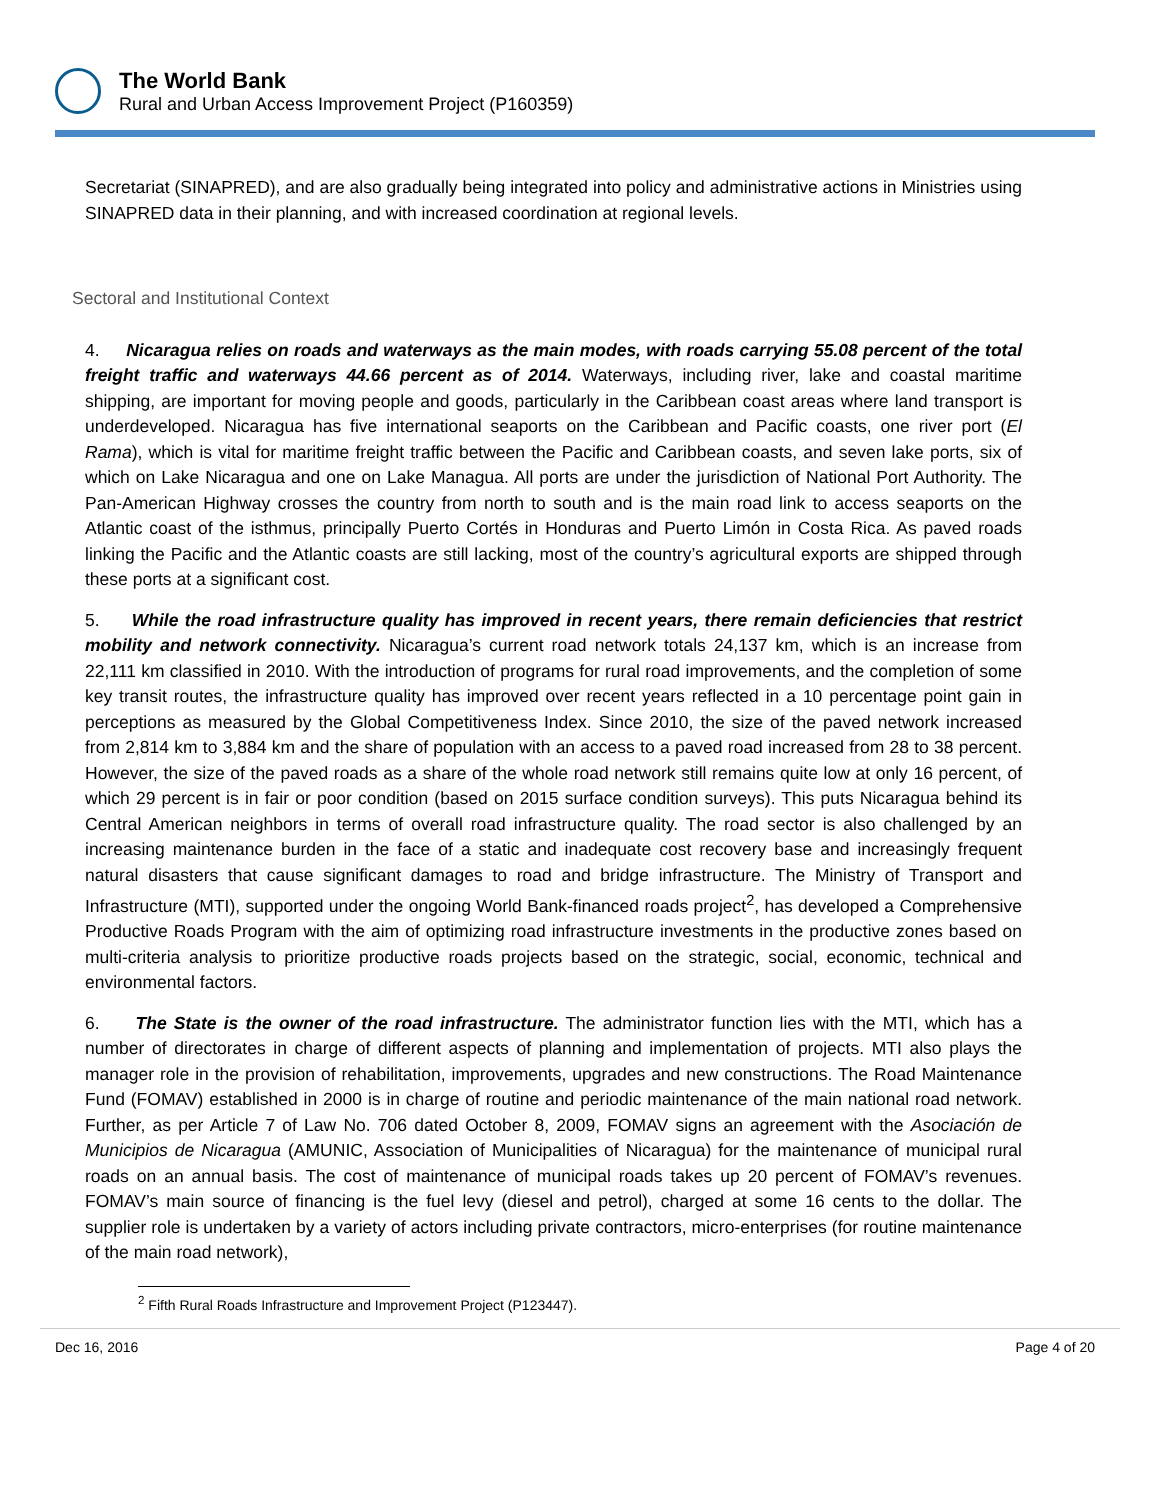The World Bank
Rural and Urban Access Improvement Project (P160359)
Secretariat (SINAPRED), and are also gradually being integrated into policy and administrative actions in Ministries using SINAPRED data in their planning, and with increased coordination at regional levels.
Sectoral and Institutional Context
4. Nicaragua relies on roads and waterways as the main modes, with roads carrying 55.08 percent of the total freight traffic and waterways 44.66 percent as of 2014. Waterways, including river, lake and coastal maritime shipping, are important for moving people and goods, particularly in the Caribbean coast areas where land transport is underdeveloped. Nicaragua has five international seaports on the Caribbean and Pacific coasts, one river port (El Rama), which is vital for maritime freight traffic between the Pacific and Caribbean coasts, and seven lake ports, six of which on Lake Nicaragua and one on Lake Managua. All ports are under the jurisdiction of National Port Authority. The Pan-American Highway crosses the country from north to south and is the main road link to access seaports on the Atlantic coast of the isthmus, principally Puerto Cortés in Honduras and Puerto Limón in Costa Rica. As paved roads linking the Pacific and the Atlantic coasts are still lacking, most of the country’s agricultural exports are shipped through these ports at a significant cost.
5. While the road infrastructure quality has improved in recent years, there remain deficiencies that restrict mobility and network connectivity. Nicaragua’s current road network totals 24,137 km, which is an increase from 22,111 km classified in 2010. With the introduction of programs for rural road improvements, and the completion of some key transit routes, the infrastructure quality has improved over recent years reflected in a 10 percentage point gain in perceptions as measured by the Global Competitiveness Index. Since 2010, the size of the paved network increased from 2,814 km to 3,884 km and the share of population with an access to a paved road increased from 28 to 38 percent. However, the size of the paved roads as a share of the whole road network still remains quite low at only 16 percent, of which 29 percent is in fair or poor condition (based on 2015 surface condition surveys). This puts Nicaragua behind its Central American neighbors in terms of overall road infrastructure quality. The road sector is also challenged by an increasing maintenance burden in the face of a static and inadequate cost recovery base and increasingly frequent natural disasters that cause significant damages to road and bridge infrastructure. The Ministry of Transport and Infrastructure (MTI), supported under the ongoing World Bank-financed roads project<sup>2</sup>, has developed a Comprehensive Productive Roads Program with the aim of optimizing road infrastructure investments in the productive zones based on multi-criteria analysis to prioritize productive roads projects based on the strategic, social, economic, technical and environmental factors.
6. The State is the owner of the road infrastructure. The administrator function lies with the MTI, which has a number of directorates in charge of different aspects of planning and implementation of projects. MTI also plays the manager role in the provision of rehabilitation, improvements, upgrades and new constructions. The Road Maintenance Fund (FOMAV) established in 2000 is in charge of routine and periodic maintenance of the main national road network. Further, as per Article 7 of Law No. 706 dated October 8, 2009, FOMAV signs an agreement with the Asociación de Municipios de Nicaragua (AMUNIC, Association of Municipalities of Nicaragua) for the maintenance of municipal rural roads on an annual basis. The cost of maintenance of municipal roads takes up 20 percent of FOMAV’s revenues. FOMAV’s main source of financing is the fuel levy (diesel and petrol), charged at some 16 cents to the dollar. The supplier role is undertaken by a variety of actors including private contractors, micro-enterprises (for routine maintenance of the main road network),
<sup>2</sup> Fifth Rural Roads Infrastructure and Improvement Project (P123447).
Dec 16, 2016 Page 4 of 20